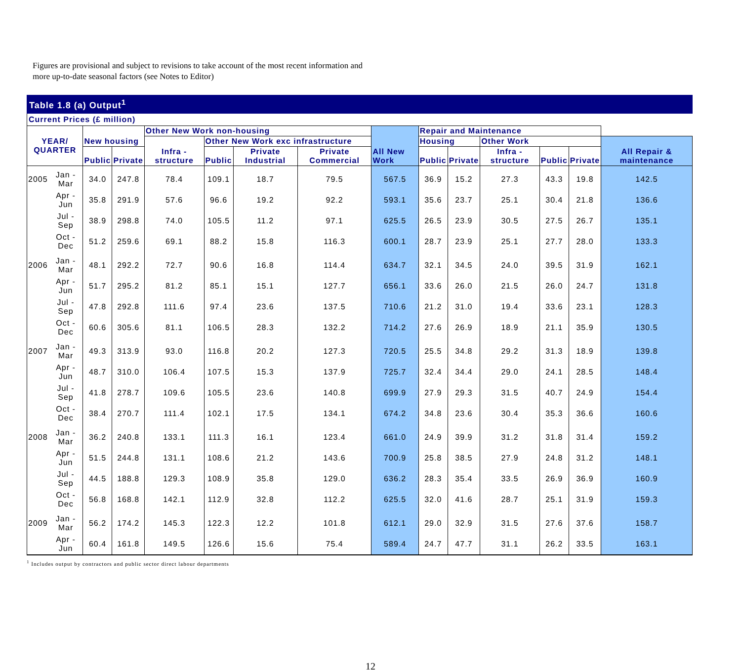Figures are provisional and subject to revisions to take account of the most recent information and more up-to-date seasonal factors (see Notes to Editor)
Table 1.8 (a) Output<sup>1</sup>
Current Prices (£ million)
| YEAR/ QUARTER | | New housing | | Other New Work non-housing | | | | All New Work | Repair and Maintenance | | | | | |
| --- | --- | --- | --- | --- | --- | --- | --- | --- | --- | --- | --- | --- | --- | --- |
| | | | | Infra - structure | Other New Work exc infrastructure | | | | Housing | | Other Work | | | All Repair & maintenance |
| | | Public | Private | | Public | Private Industrial | Private Commercial | | Public | Private | Infra - structure | Public | Private | |
| 2005 | Jan - Mar | 34.0 | 247.8 | 78.4 | 109.1 | 18.7 | 79.5 | 567.5 | 36.9 | 15.2 | 27.3 | 43.3 | 19.8 | 142.5 |
| | Apr - Jun | 35.8 | 291.9 | 57.6 | 96.6 | 19.2 | 92.2 | 593.1 | 35.6 | 23.7 | 25.1 | 30.4 | 21.8 | 136.6 |
| | Jul - Sep | 38.9 | 298.8 | 74.0 | 105.5 | 11.2 | 97.1 | 625.5 | 26.5 | 23.9 | 30.5 | 27.5 | 26.7 | 135.1 |
| | Oct - Dec | 51.2 | 259.6 | 69.1 | 88.2 | 15.8 | 116.3 | 600.1 | 28.7 | 23.9 | 25.1 | 27.7 | 28.0 | 133.3 |
| 2006 | Jan - Mar | 48.1 | 292.2 | 72.7 | 90.6 | 16.8 | 114.4 | 634.7 | 32.1 | 34.5 | 24.0 | 39.5 | 31.9 | 162.1 |
| | Apr - Jun | 51.7 | 295.2 | 81.2 | 85.1 | 15.1 | 127.7 | 656.1 | 33.6 | 26.0 | 21.5 | 26.0 | 24.7 | 131.8 |
| | Jul - Sep | 47.8 | 292.8 | 111.6 | 97.4 | 23.6 | 137.5 | 710.6 | 21.2 | 31.0 | 19.4 | 33.6 | 23.1 | 128.3 |
| | Oct - Dec | 60.6 | 305.6 | 81.1 | 106.5 | 28.3 | 132.2 | 714.2 | 27.6 | 26.9 | 18.9 | 21.1 | 35.9 | 130.5 |
| 2007 | Jan - Mar | 49.3 | 313.9 | 93.0 | 116.8 | 20.2 | 127.3 | 720.5 | 25.5 | 34.8 | 29.2 | 31.3 | 18.9 | 139.8 |
| | Apr - Jun | 48.7 | 310.0 | 106.4 | 107.5 | 15.3 | 137.9 | 725.7 | 32.4 | 34.4 | 29.0 | 24.1 | 28.5 | 148.4 |
| | Jul - Sep | 41.8 | 278.7 | 109.6 | 105.5 | 23.6 | 140.8 | 699.9 | 27.9 | 29.3 | 31.5 | 40.7 | 24.9 | 154.4 |
| | Oct - Dec | 38.4 | 270.7 | 111.4 | 102.1 | 17.5 | 134.1 | 674.2 | 34.8 | 23.6 | 30.4 | 35.3 | 36.6 | 160.6 |
| 2008 | Jan - Mar | 36.2 | 240.8 | 133.1 | 111.3 | 16.1 | 123.4 | 661.0 | 24.9 | 39.9 | 31.2 | 31.8 | 31.4 | 159.2 |
| | Apr - Jun | 51.5 | 244.8 | 131.1 | 108.6 | 21.2 | 143.6 | 700.9 | 25.8 | 38.5 | 27.9 | 24.8 | 31.2 | 148.1 |
| | Jul - Sep | 44.5 | 188.8 | 129.3 | 108.9 | 35.8 | 129.0 | 636.2 | 28.3 | 35.4 | 33.5 | 26.9 | 36.9 | 160.9 |
| | Oct - Dec | 56.8 | 168.8 | 142.1 | 112.9 | 32.8 | 112.2 | 625.5 | 32.0 | 41.6 | 28.7 | 25.1 | 31.9 | 159.3 |
| 2009 | Jan - Mar | 56.2 | 174.2 | 145.3 | 122.3 | 12.2 | 101.8 | 612.1 | 29.0 | 32.9 | 31.5 | 27.6 | 37.6 | 158.7 |
| | Apr - Jun | 60.4 | 161.8 | 149.5 | 126.6 | 15.6 | 75.4 | 589.4 | 24.7 | 47.7 | 31.1 | 26.2 | 33.5 | 163.1 |
<sup>1</sup> Includes output by contractors and public sector direct labour departments
12